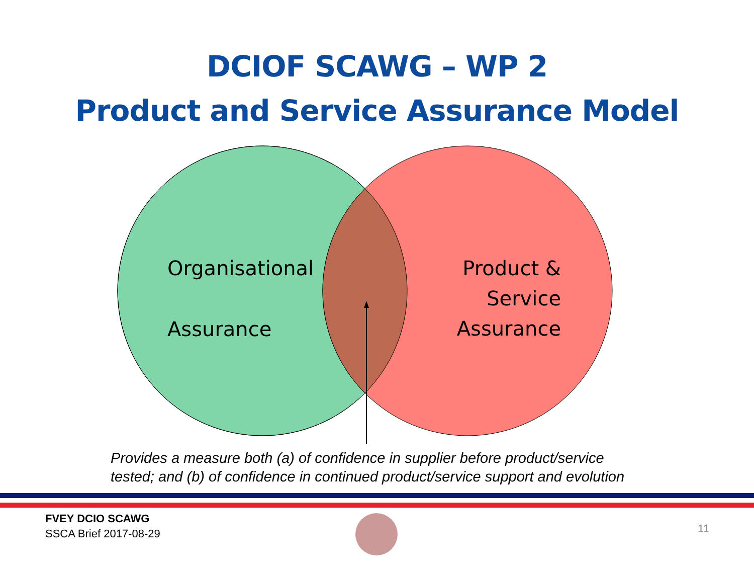DCIOF SCAWG – WP 2
Product and Service Assurance Model
Organisational
Assurance
Product & Service Assurance
Provides a measure both (a) of confidence in supplier before product/service
tested; and (b) of confidence in continued product/service support and evolution
FVEY DCIO SCAWG
SSCA Brief 2017-08-29
11